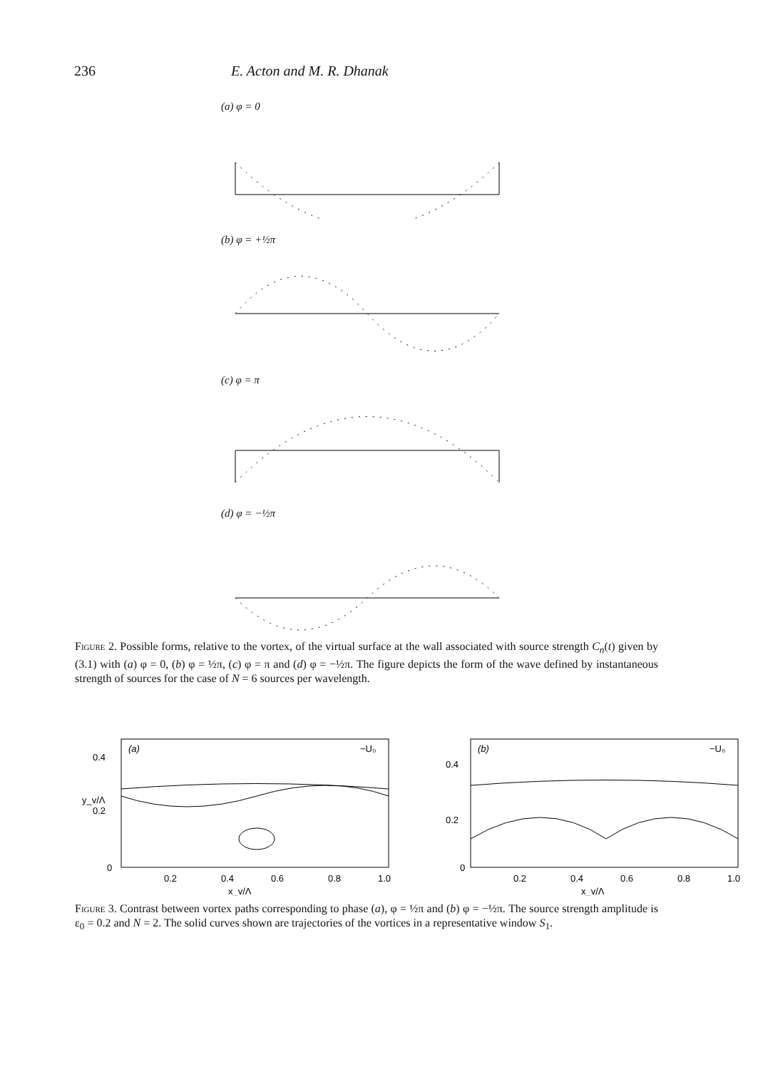236 E. Acton and M. R. Dhanak
(a) φ = 0
(b) φ = +½π
(c) φ = π
(d) φ = −½π
Figure 2. Possible forms, relative to the vortex, of the virtual surface at the wall associated with source strength C<sub>n</sub>(t) given by (3.1) with (a) φ = 0, (b) φ = ½π, (c) φ = π and (d) φ = −½π. The figure depicts the form of the wave defined by instantaneous strength of sources for the case of N = 6 sources per wavelength.
(a)
−U₀
0.4
0.2
y_v/Λ
0
0.2
0.4
0.6
0.8
1.0
x_v/Λ
(b)
−U₀
0.4
0.2
0
0.2
0.4
0.6
0.8
1.0
x_v/Λ
Figure 3. Contrast between vortex paths corresponding to phase (a), φ = ½π and (b) φ = −½π. The source strength amplitude is ε<sub>0</sub> = 0.2 and N = 2. The solid curves shown are trajectories of the vortices in a representative window S<sub>1</sub>.